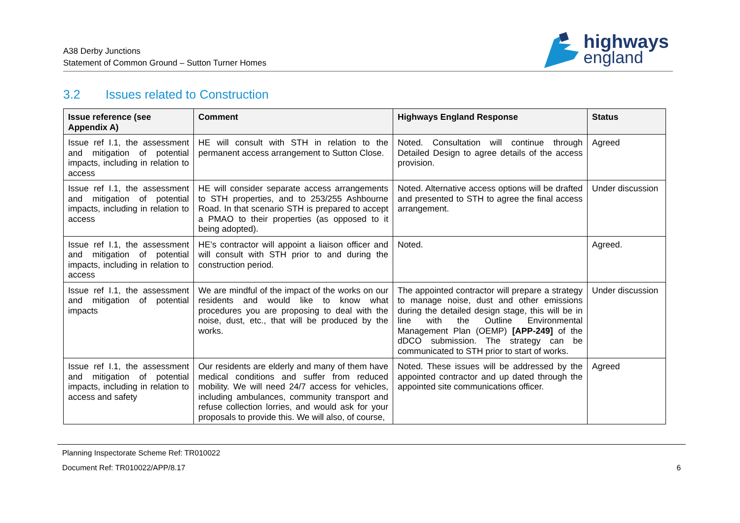A38 Derby Junctions
Statement of Common Ground – Sutton Turner Homes
highways
england
3.2 Issues related to Construction
| Issue reference (see Appendix A) | Comment | Highways England Response | Status |
| --- | --- | --- | --- |
| Issue ref I.1, the assessment and mitigation of potential impacts, including in relation to access | HE will consult with STH in relation to the permanent access arrangement to Sutton Close. | Noted. Consultation will continue through Detailed Design to agree details of the access provision. | Agreed |
| Issue ref I.1, the assessment and mitigation of potential impacts, including in relation to access | HE will consider separate access arrangements to STH properties, and to 253/255 Ashbourne Road. In that scenario STH is prepared to accept a PMAO to their properties (as opposed to it being adopted). | Noted. Alternative access options will be drafted and presented to STH to agree the final access arrangement. | Under discussion |
| Issue ref I.1, the assessment and mitigation of potential impacts, including in relation to access | HE’s contractor will appoint a liaison officer and will consult with STH prior to and during the construction period. | Noted. | Agreed. |
| Issue ref I.1, the assessment and mitigation of potential impacts | We are mindful of the impact of the works on our residents and would like to know what procedures you are proposing to deal with the noise, dust, etc., that will be produced by the works. | The appointed contractor will prepare a strategy to manage noise, dust and other emissions during the detailed design stage, this will be in line with the Outline Environmental Management Plan (OEMP) [APP-249] of the dDCO submission. The strategy can be communicated to STH prior to start of works. | Under discussion |
| Issue ref I.1, the assessment and mitigation of potential impacts, including in relation to access and safety | Our residents are elderly and many of them have medical conditions and suffer from reduced mobility. We will need 24/7 access for vehicles, including ambulances, community transport and refuse collection lorries, and would ask for your proposals to provide this. We will also, of course, | Noted. These issues will be addressed by the appointed contractor and up dated through the appointed site communications officer. | Agreed |
Planning Inspectorate Scheme Ref: TR010022
Document Ref: TR010022/APP/8.17 6